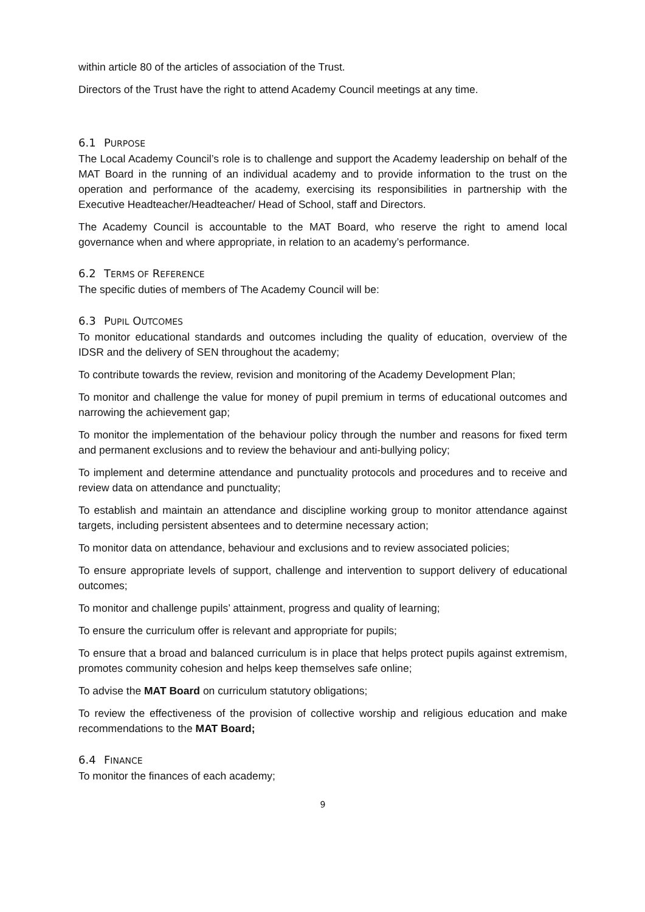within article 80 of the articles of association of the Trust.
Directors of the Trust have the right to attend Academy Council meetings at any time.
6.1 PURPOSE
The Local Academy Council’s role is to challenge and support the Academy leadership on behalf of the MAT Board in the running of an individual academy and to provide information to the trust on the operation and performance of the academy, exercising its responsibilities in partnership with the Executive Headteacher/Headteacher/ Head of School, staff and Directors.
The Academy Council is accountable to the MAT Board, who reserve the right to amend local governance when and where appropriate, in relation to an academy’s performance.
6.2 TERMS OF REFERENCE
The specific duties of members of The Academy Council will be:
6.3 PUPIL OUTCOMES
To monitor educational standards and outcomes including the quality of education, overview of the IDSR and the delivery of SEN throughout the academy;
To contribute towards the review, revision and monitoring of the Academy Development Plan;
To monitor and challenge the value for money of pupil premium in terms of educational outcomes and narrowing the achievement gap;
To monitor the implementation of the behaviour policy through the number and reasons for fixed term and permanent exclusions and to review the behaviour and anti-bullying policy;
To implement and determine attendance and punctuality protocols and procedures and to receive and review data on attendance and punctuality;
To establish and maintain an attendance and discipline working group to monitor attendance against targets, including persistent absentees and to determine necessary action;
To monitor data on attendance, behaviour and exclusions and to review associated policies;
To ensure appropriate levels of support, challenge and intervention to support delivery of educational outcomes;
To monitor and challenge pupils’ attainment, progress and quality of learning;
To ensure the curriculum offer is relevant and appropriate for pupils;
To ensure that a broad and balanced curriculum is in place that helps protect pupils against extremism, promotes community cohesion and helps keep themselves safe online;
To advise the MAT Board on curriculum statutory obligations;
To review the effectiveness of the provision of collective worship and religious education and make recommendations to the MAT Board;
6.4 FINANCE
To monitor the finances of each academy;
9